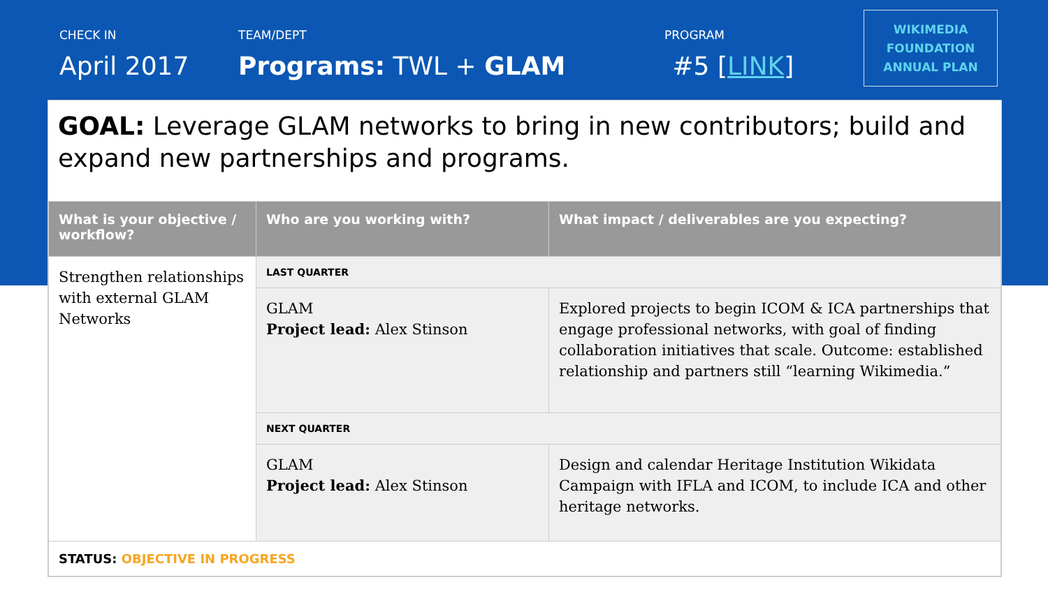CHECK IN
April 2017
TEAM/DEPT
Programs: TWL + GLAM
PROGRAM
#5 [LINK]
WIKIMEDIA
FOUNDATION
ANNUAL PLAN
GOAL: Leverage GLAM networks to bring in new contributors; build and expand new partnerships and programs.
| What is your objective / workflow? | Who are you working with? | What impact / deliverables are you expecting? |
| --- | --- | --- |
| Strengthen relationships with external GLAM Networks | LAST QUARTER | |
| | GLAM Project lead: Alex Stinson | Explored projects to begin ICOM & ICA partnerships that engage professional networks, with goal of finding collaboration initiatives that scale. Outcome: established relationship and partners still “learning Wikimedia.” |
| | NEXT QUARTER | |
| | GLAM Project lead: Alex Stinson | Design and calendar Heritage Institution Wikidata Campaign with IFLA and ICOM, to include ICA and other heritage networks. |
| STATUS: OBJECTIVE IN PROGRESS | | |